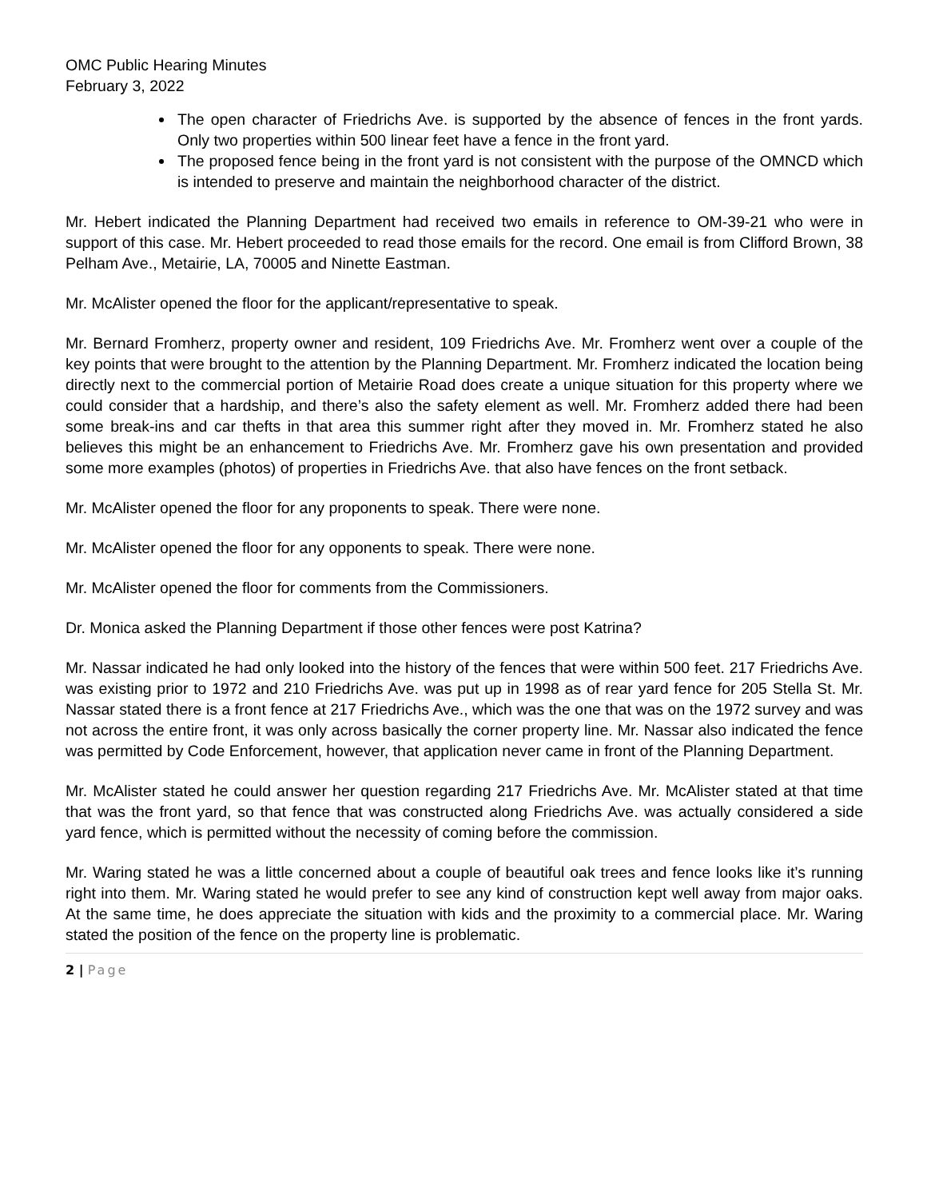OMC Public Hearing Minutes
February 3, 2022
The open character of Friedrichs Ave. is supported by the absence of fences in the front yards. Only two properties within 500 linear feet have a fence in the front yard.
The proposed fence being in the front yard is not consistent with the purpose of the OMNCD which is intended to preserve and maintain the neighborhood character of the district.
Mr. Hebert indicated the Planning Department had received two emails in reference to OM-39-21 who were in support of this case. Mr. Hebert proceeded to read those emails for the record. One email is from Clifford Brown, 38 Pelham Ave., Metairie, LA, 70005 and Ninette Eastman.
Mr. McAlister opened the floor for the applicant/representative to speak.
Mr. Bernard Fromherz, property owner and resident, 109 Friedrichs Ave. Mr. Fromherz went over a couple of the key points that were brought to the attention by the Planning Department. Mr. Fromherz indicated the location being directly next to the commercial portion of Metairie Road does create a unique situation for this property where we could consider that a hardship, and there’s also the safety element as well. Mr. Fromherz added there had been some break-ins and car thefts in that area this summer right after they moved in. Mr. Fromherz stated he also believes this might be an enhancement to Friedrichs Ave. Mr. Fromherz gave his own presentation and provided some more examples (photos) of properties in Friedrichs Ave. that also have fences on the front setback.
Mr. McAlister opened the floor for any proponents to speak. There were none.
Mr. McAlister opened the floor for any opponents to speak. There were none.
Mr. McAlister opened the floor for comments from the Commissioners.
Dr. Monica asked the Planning Department if those other fences were post Katrina?
Mr. Nassar indicated he had only looked into the history of the fences that were within 500 feet. 217 Friedrichs Ave. was existing prior to 1972 and 210 Friedrichs Ave. was put up in 1998 as of rear yard fence for 205 Stella St. Mr. Nassar stated there is a front fence at 217 Friedrichs Ave., which was the one that was on the 1972 survey and was not across the entire front, it was only across basically the corner property line. Mr. Nassar also indicated the fence was permitted by Code Enforcement, however, that application never came in front of the Planning Department.
Mr. McAlister stated he could answer her question regarding 217 Friedrichs Ave. Mr. McAlister stated at that time that was the front yard, so that fence that was constructed along Friedrichs Ave. was actually considered a side yard fence, which is permitted without the necessity of coming before the commission.
Mr. Waring stated he was a little concerned about a couple of beautiful oak trees and fence looks like it’s running right into them. Mr. Waring stated he would prefer to see any kind of construction kept well away from major oaks. At the same time, he does appreciate the situation with kids and the proximity to a commercial place. Mr. Waring stated the position of the fence on the property line is problematic.
2 | Page